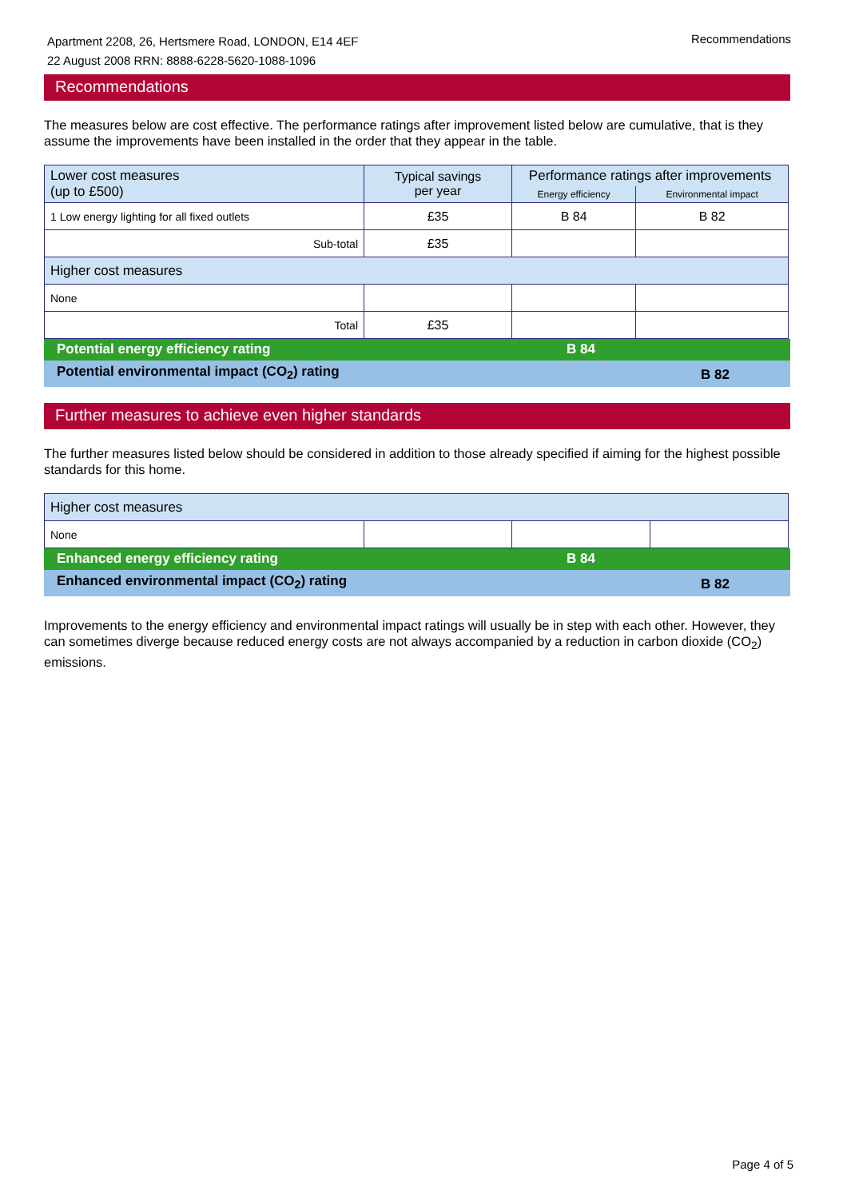Apartment 2208, 26, Hertsmere Road, LONDON, E14 4EF
22 August 2008 RRN: 8888-6228-5620-1088-1096
Recommendations
Recommendations
The measures below are cost effective. The performance ratings after improvement listed below are cumulative, that is they assume the improvements have been installed in the order that they appear in the table.
| Lower cost measures (up to £500) | Typical savings per year | Performance ratings after improvements | |
| --- | --- | --- | --- |
| | | Energy efficiency | Environmental impact |
| 1 Low energy lighting for all fixed outlets | £35 | B 84 | B 82 |
| Sub-total | £35 | | |
| Higher cost measures | | | |
| None | | | |
| Total | £35 | | |
Potential energy efficiency rating B 84
Potential environmental impact (CO<sub>2</sub>) rating B 82
Further measures to achieve even higher standards
The further measures listed below should be considered in addition to those already specified if aiming for the highest possible standards for this home.
| Higher cost measures | | | |
| None | | | |
Enhanced energy efficiency rating B 84
Enhanced environmental impact (CO<sub>2</sub>) rating B 82
Improvements to the energy efficiency and environmental impact ratings will usually be in step with each other. However, they can sometimes diverge because reduced energy costs are not always accompanied by a reduction in carbon dioxide (CO<sub>2</sub>) emissions.
Page 4 of 5